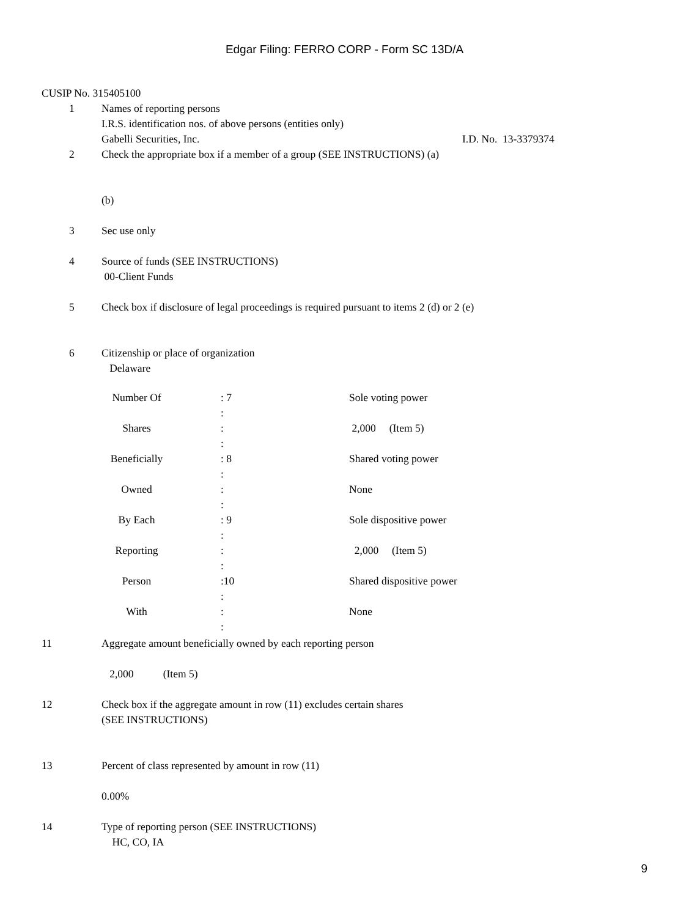Edgar Filing: FERRO CORP - Form SC 13D/A
CUSIP No. 315405100
1 Names of reporting persons
I.R.S. identification nos. of above persons (entities only)
Gabelli Securities, Inc. I.D. No. 13-3379374
2 Check the appropriate box if a member of a group (SEE INSTRUCTIONS) (a)
(b)
3 Sec use only
4 Source of funds (SEE INSTRUCTIONS)
00-Client Funds
5 Check box if disclosure of legal proceedings is required pursuant to items 2 (d) or 2 (e)
6 Citizenship or place of organization
Delaware
| Number Of | : 7 | Sole voting power |
| | : | |
| Shares | : | 2,000 (Item 5) |
| | : | |
| Beneficially | : 8 | Shared voting power |
| | : | |
| Owned | : | None |
| | : | |
| By Each | : 9 | Sole dispositive power |
| | : | |
| Reporting | : | 2,000 (Item 5) |
| | : | |
| Person | :10 | Shared dispositive power |
| | : | |
| With | : | None |
| | : | |
11 Aggregate amount beneficially owned by each reporting person
2,000 (Item 5)
12 Check box if the aggregate amount in row (11) excludes certain shares
(SEE INSTRUCTIONS)
13 Percent of class represented by amount in row (11)
0.00%
14 Type of reporting person (SEE INSTRUCTIONS)
HC, CO, IA
9